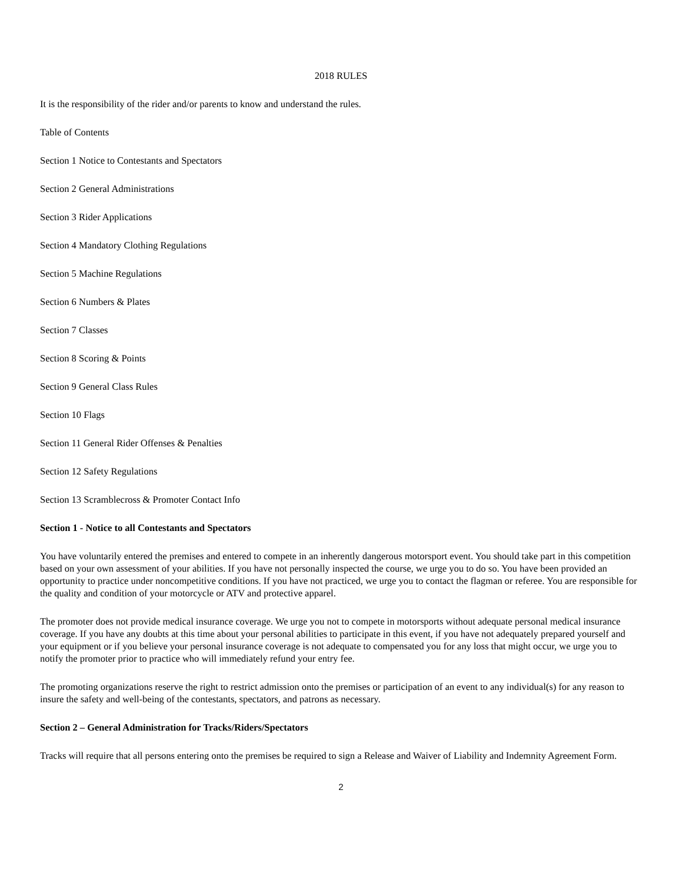2018 RULES
It is the responsibility of the rider and/or parents to know and understand the rules.
Table of Contents
Section 1 Notice to Contestants and Spectators
Section 2 General Administrations
Section 3 Rider Applications
Section 4 Mandatory Clothing Regulations
Section 5 Machine Regulations
Section 6 Numbers & Plates
Section 7 Classes
Section 8 Scoring & Points
Section 9 General Class Rules
Section 10 Flags
Section 11 General Rider Offenses & Penalties
Section 12 Safety Regulations
Section 13 Scramblecross & Promoter Contact Info
Section 1 - Notice to all Contestants and Spectators
You have voluntarily entered the premises and entered to compete in an inherently dangerous motorsport event. You should take part in this competition based on your own assessment of your abilities. If you have not personally inspected the course, we urge you to do so. You have been provided an opportunity to practice under noncompetitive conditions. If you have not practiced, we urge you to contact the flagman or referee. You are responsible for the quality and condition of your motorcycle or ATV and protective apparel.
The promoter does not provide medical insurance coverage. We urge you not to compete in motorsports without adequate personal medical insurance coverage. If you have any doubts at this time about your personal abilities to participate in this event, if you have not adequately prepared yourself and your equipment or if you believe your personal insurance coverage is not adequate to compensated you for any loss that might occur, we urge you to notify the promoter prior to practice who will immediately refund your entry fee.
The promoting organizations reserve the right to restrict admission onto the premises or participation of an event to any individual(s) for any reason to insure the safety and well-being of the contestants, spectators, and patrons as necessary.
Section 2 – General Administration for Tracks/Riders/Spectators
Tracks will require that all persons entering onto the premises be required to sign a Release and Waiver of Liability and Indemnity Agreement Form.
2